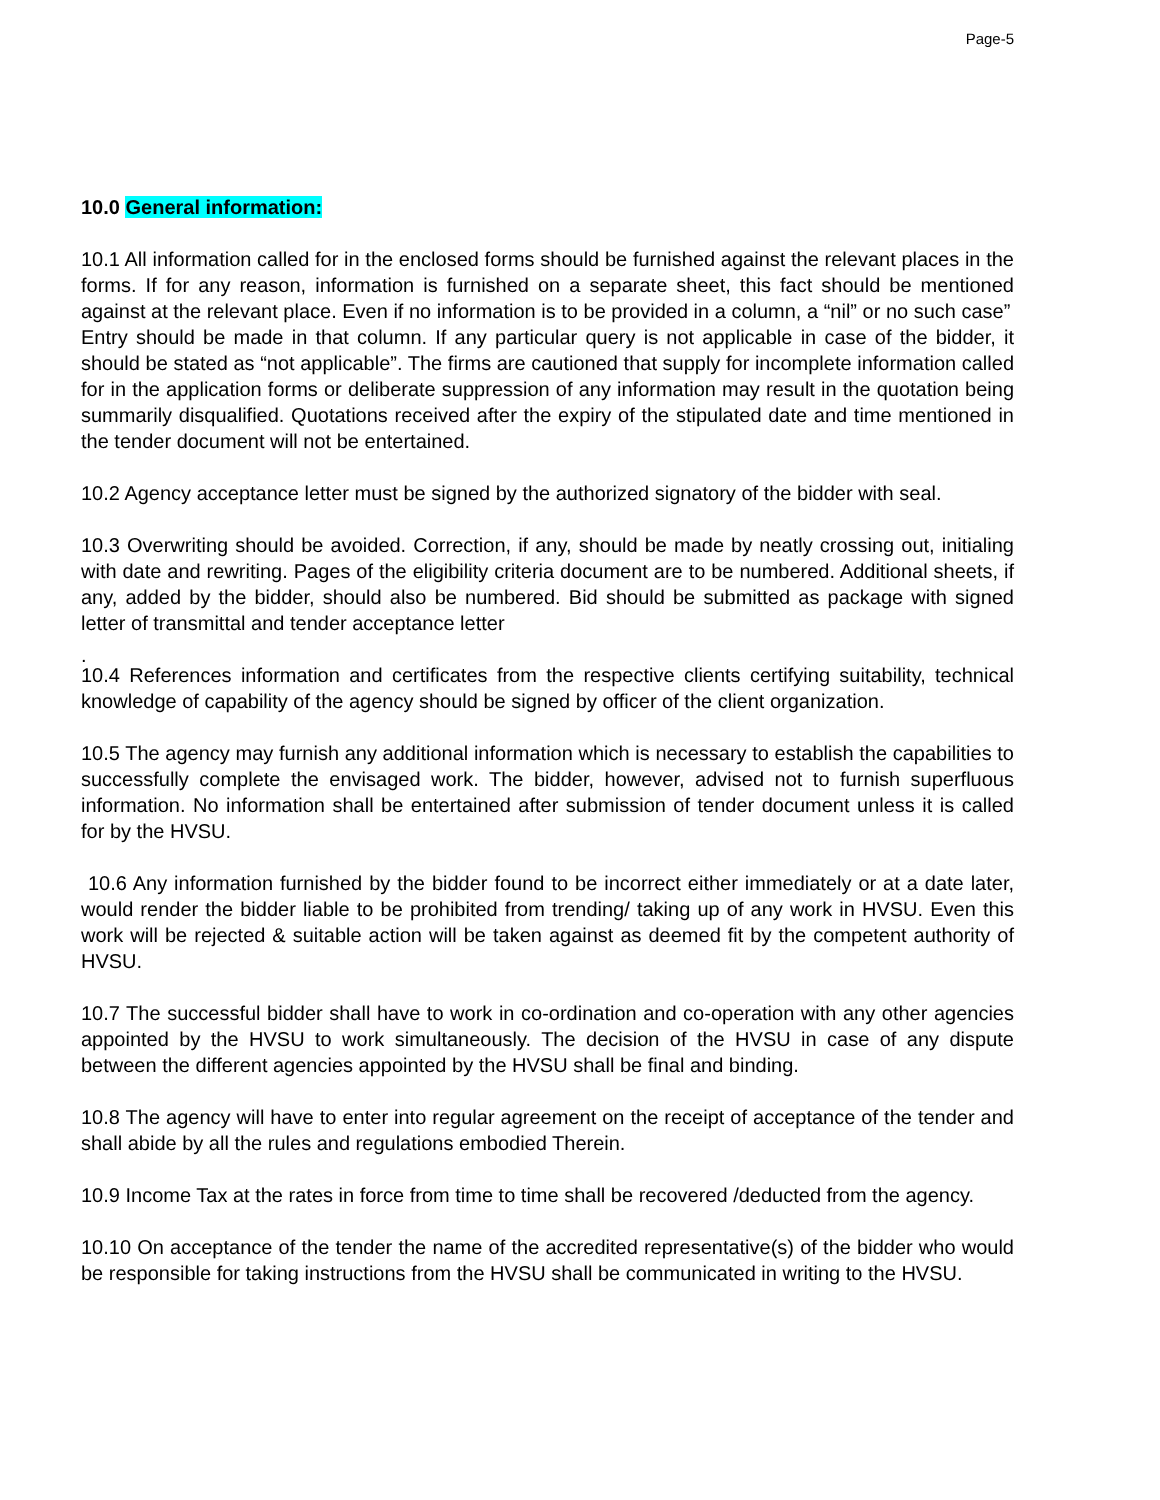Page-5
10.0 General information:
10.1 All information called for in the enclosed forms should be furnished against the relevant places in the forms. If for any reason, information is furnished on a separate sheet, this fact should be mentioned against at the relevant place. Even if no information is to be provided in a column, a “nil” or no such case”
Entry should be made in that column. If any particular query is not applicable in case of the bidder, it should be stated as “not applicable”. The firms are cautioned that supply for incomplete information called for in the application forms or deliberate suppression of any information may result in the quotation being summarily disqualified. Quotations received after the expiry of the stipulated date and time mentioned in the tender document will not be entertained.
10.2 Agency acceptance letter must be signed by the authorized signatory of the bidder with seal.
10.3 Overwriting should be avoided. Correction, if any, should be made by neatly crossing out, initialing with date and rewriting. Pages of the eligibility criteria document are to be numbered. Additional sheets, if any, added by the bidder, should also be numbered. Bid should be submitted as package with signed letter of transmittal and tender acceptance letter
.
10.4 References information and certificates from the respective clients certifying suitability, technical knowledge of capability of the agency should be signed by officer of the client organization.
10.5 The agency may furnish any additional information which is necessary to establish the capabilities to successfully complete the envisaged work. The bidder, however, advised not to furnish superfluous information. No information shall be entertained after submission of tender document unless it is called for by the HVSU.
10.6 Any information furnished by the bidder found to be incorrect either immediately or at a date later, would render the bidder liable to be prohibited from trending/ taking up of any work in HVSU. Even this work will be rejected & suitable action will be taken against as deemed fit by the competent authority of HVSU.
10.7 The successful bidder shall have to work in co-ordination and co-operation with any other agencies appointed by the HVSU to work simultaneously. The decision of the HVSU in case of any dispute between the different agencies appointed by the HVSU shall be final and binding.
10.8 The agency will have to enter into regular agreement on the receipt of acceptance of the tender and shall abide by all the rules and regulations embodied Therein.
10.9 Income Tax at the rates in force from time to time shall be recovered /deducted from the agency.
10.10 On acceptance of the tender the name of the accredited representative(s) of the bidder who would be responsible for taking instructions from the HVSU shall be communicated in writing to the HVSU.